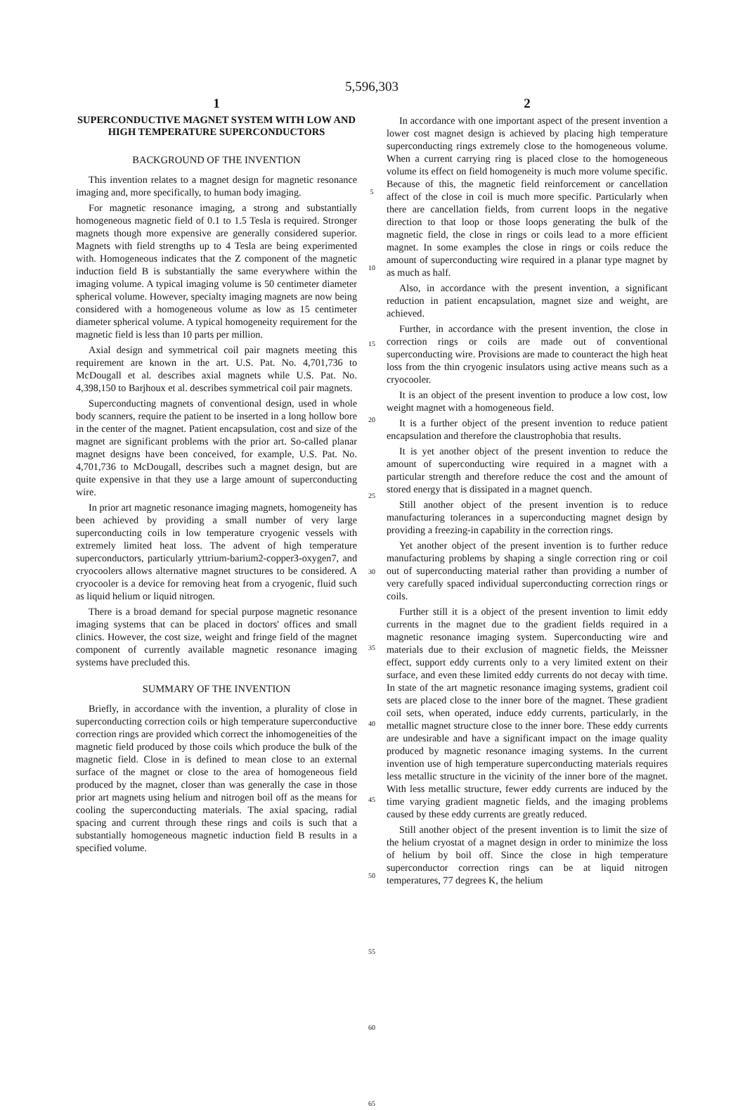5,596,303
1
SUPERCONDUCTIVE MAGNET SYSTEM WITH LOW AND HIGH TEMPERATURE SUPERCONDUCTORS
BACKGROUND OF THE INVENTION
This invention relates to a magnet design for magnetic resonance imaging and, more specifically, to human body imaging.
For magnetic resonance imaging, a strong and substantially homogeneous magnetic field of 0.1 to 1.5 Tesla is required. Stronger magnets though more expensive are generally considered superior. Magnets with field strengths up to 4 Tesla are being experimented with. Homogeneous indicates that the Z component of the magnetic induction field B is substantially the same everywhere within the imaging volume. A typical imaging volume is 50 centimeter diameter spherical volume. However, specialty imaging magnets are now being considered with a homogeneous volume as low as 15 centimeter diameter spherical volume. A typical homogeneity requirement for the magnetic field is less than 10 parts per million.
Axial design and symmetrical coil pair magnets meeting this requirement are known in the art. U.S. Pat. No. 4,701,736 to McDougall et al. describes axial magnets while U.S. Pat. No. 4,398,150 to Barjhoux et al. describes symmetrical coil pair magnets.
Superconducting magnets of conventional design, used in whole body scanners, require the patient to be inserted in a long hollow bore in the center of the magnet. Patient encapsulation, cost and size of the magnet are significant problems with the prior art. So-called planar magnet designs have been conceived, for example, U.S. Pat. No. 4,701,736 to McDougall, describes such a magnet design, but are quite expensive in that they use a large amount of superconducting wire.
In prior art magnetic resonance imaging magnets, homogeneity has been achieved by providing a small number of very large superconducting coils in low temperature cryogenic vessels with extremely limited heat loss. The advent of high temperature superconductors, particularly yttrium-barium2-copper3-oxygen7, and cryocoolers allows alternative magnet structures to be considered. A cryocooler is a device for removing heat from a cryogenic, fluid such as liquid helium or liquid nitrogen.
There is a broad demand for special purpose magnetic resonance imaging systems that can be placed in doctors' offices and small clinics. However, the cost size, weight and fringe field of the magnet component of currently available magnetic resonance imaging systems have precluded this.
SUMMARY OF THE INVENTION
Briefly, in accordance with the invention, a plurality of close in superconducting correction coils or high temperature superconductive correction rings are provided which correct the inhomogeneities of the magnetic field produced by those coils which produce the bulk of the magnetic field. Close in is defined to mean close to an external surface of the magnet or close to the area of homogeneous field produced by the magnet, closer than was generally the case in those prior art magnets using helium and nitrogen boil off as the means for cooling the superconducting materials. The axial spacing, radial spacing and current through these rings and coils is such that a substantially homogeneous magnetic induction field B results in a specified volume.
5
10
15
20
25
30
35
40
45
50
55
60
65
2
In accordance with one important aspect of the present invention a lower cost magnet design is achieved by placing high temperature superconducting rings extremely close to the homogeneous volume. When a current carrying ring is placed close to the homogeneous volume its effect on field homogeneity is much more volume specific. Because of this, the magnetic field reinforcement or cancellation affect of the close in coil is much more specific. Particularly when there are cancellation fields, from current loops in the negative direction to that loop or those loops generating the bulk of the magnetic field, the close in rings or coils lead to a more efficient magnet. In some examples the close in rings or coils reduce the amount of superconducting wire required in a planar type magnet by as much as half.
Also, in accordance with the present invention, a significant reduction in patient encapsulation, magnet size and weight, are achieved.
Further, in accordance with the present invention, the close in correction rings or coils are made out of conventional superconducting wire. Provisions are made to counteract the high heat loss from the thin cryogenic insulators using active means such as a cryocooler.
It is an object of the present invention to produce a low cost, low weight magnet with a homogeneous field.
It is a further object of the present invention to reduce patient encapsulation and therefore the claustrophobia that results.
It is yet another object of the present invention to reduce the amount of superconducting wire required in a magnet with a particular strength and therefore reduce the cost and the amount of stored energy that is dissipated in a magnet quench.
Still another object of the present invention is to reduce manufacturing tolerances in a superconducting magnet design by providing a freezing-in capability in the correction rings.
Yet another object of the present invention is to further reduce manufacturing problems by shaping a single correction ring or coil out of superconducting material rather than providing a number of very carefully spaced individual superconducting correction rings or coils.
Further still it is a object of the present invention to limit eddy currents in the magnet due to the gradient fields required in a magnetic resonance imaging system. Superconducting wire and materials due to their exclusion of magnetic fields, the Meissner effect, support eddy currents only to a very limited extent on their surface, and even these limited eddy currents do not decay with time. In state of the art magnetic resonance imaging systems, gradient coil sets are placed close to the inner bore of the magnet. These gradient coil sets, when operated, induce eddy currents, particularly, in the metallic magnet structure close to the inner bore. These eddy currents are undesirable and have a significant impact on the image quality produced by magnetic resonance imaging systems. In the current invention use of high temperature superconducting materials requires less metallic structure in the vicinity of the inner bore of the magnet. With less metallic structure, fewer eddy currents are induced by the time varying gradient magnetic fields, and the imaging problems caused by these eddy currents are greatly reduced.
Still another object of the present invention is to limit the size of the helium cryostat of a magnet design in order to minimize the loss of helium by boil off. Since the close in high temperature superconductor correction rings can be at liquid nitrogen temperatures, 77 degrees K, the helium